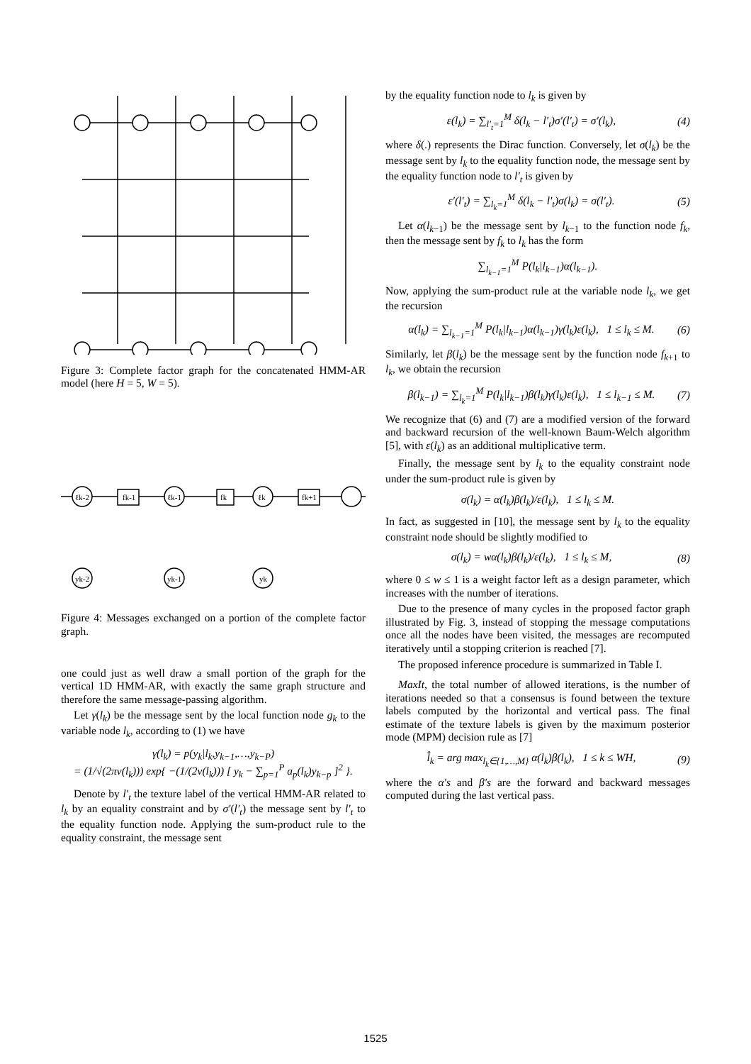Figure 3: Complete factor graph for the concatenated HMM-AR model (here H = 5, W = 5).
ℓk-2
ℓk-1
ℓk
fk-1
fk
fk+1
yk-2
yk-1
yk
Figure 4: Messages exchanged on a portion of the complete factor graph.
one could just as well draw a small portion of the graph for the vertical 1D HMM-AR, with exactly the same graph structure and therefore the same message-passing algorithm.
Let γ(l<sub>k</sub>) be the message sent by the local function node g<sub>k</sub> to the variable node l<sub>k</sub>, according to (1) we have
γ(l<sub>k</sub>) = p(y<sub>k</sub>|l<sub>k</sub>,y<sub>k−1</sub>,…,y<sub>k−P</sub>)
= (1/√(2πv(l<sub>k</sub>))) exp{ −(1/(2v(l<sub>k</sub>))) [ y<sub>k</sub> − ∑<sub>p=1</sub><sup>P</sup> a<sub>p</sub>(l<sub>k</sub>)y<sub>k−p</sub> ]<sup>2</sup> }.
Denote by l′<sub>t</sub> the texture label of the vertical HMM-AR related to l<sub>k</sub> by an equality constraint and by σ′(l′<sub>t</sub>) the message sent by l′<sub>t</sub> to the equality function node. Applying the sum-product rule to the equality constraint, the message sent
by the equality function node to l<sub>k</sub> is given by
ε(l<sub>k</sub>) = ∑<sub>l′<sub>t</sub>=1</sub><sup>M</sup> δ(l<sub>k</sub> − l′<sub>t</sub>)σ′(l′<sub>t</sub>) = σ′(l<sub>k</sub>), (4)
where δ(.) represents the Dirac function. Conversely, let σ(l<sub>k</sub>) be the message sent by l<sub>k</sub> to the equality function node, the message sent by the equality function node to l′<sub>t</sub> is given by
ε′(l′<sub>t</sub>) = ∑<sub>l<sub>k</sub>=1</sub><sup>M</sup> δ(l<sub>k</sub> − l′<sub>t</sub>)σ(l<sub>k</sub>) = σ(l′<sub>t</sub>). (5)
Let α(l<sub>k−1</sub>) be the message sent by l<sub>k−1</sub> to the function node f<sub>k</sub>, then the message sent by f<sub>k</sub> to l<sub>k</sub> has the form
∑<sub>l<sub>k−1</sub>=1</sub><sup>M</sup> P(l<sub>k</sub>|l<sub>k−1</sub>)α(l<sub>k−1</sub>).
Now, applying the sum-product rule at the variable node l<sub>k</sub>, we get the recursion
α(l<sub>k</sub>) = ∑<sub>l<sub>k−1</sub>=1</sub><sup>M</sup> P(l<sub>k</sub>|l<sub>k−1</sub>)α(l<sub>k−1</sub>)γ(l<sub>k</sub>)ε(l<sub>k</sub>), 1 ≤ l<sub>k</sub> ≤ M. (6)
Similarly, let β(l<sub>k</sub>) be the message sent by the function node f<sub>k+1</sub> to l<sub>k</sub>, we obtain the recursion
β(l<sub>k−1</sub>) = ∑<sub>l<sub>k</sub>=1</sub><sup>M</sup> P(l<sub>k</sub>|l<sub>k−1</sub>)β(l<sub>k</sub>)γ(l<sub>k</sub>)ε(l<sub>k</sub>), 1 ≤ l<sub>k−1</sub> ≤ M. (7)
We recognize that (6) and (7) are a modified version of the forward and backward recursion of the well-known Baum-Welch algorithm [5], with ε(l<sub>k</sub>) as an additional multiplicative term.
Finally, the message sent by l<sub>k</sub> to the equality constraint node under the sum-product rule is given by
σ(l<sub>k</sub>) = α(l<sub>k</sub>)β(l<sub>k</sub>)/ε(l<sub>k</sub>), 1 ≤ l<sub>k</sub> ≤ M.
In fact, as suggested in [10], the message sent by l<sub>k</sub> to the equality constraint node should be slightly modified to
σ(l<sub>k</sub>) = wα(l<sub>k</sub>)β(l<sub>k</sub>)/ε(l<sub>k</sub>), 1 ≤ l<sub>k</sub> ≤ M, (8)
where 0 ≤ w ≤ 1 is a weight factor left as a design parameter, which increases with the number of iterations.
Due to the presence of many cycles in the proposed factor graph illustrated by Fig. 3, instead of stopping the message computations once all the nodes have been visited, the messages are recomputed iteratively until a stopping criterion is reached [7].
The proposed inference procedure is summarized in Table I.
MaxIt, the total number of allowed iterations, is the number of iterations needed so that a consensus is found between the texture labels computed by the horizontal and vertical pass. The final estimate of the texture labels is given by the maximum posterior mode (MPM) decision rule as [7]
l̂<sub>k</sub> = arg max<sub>l<sub>k</sub>∈{1,…,M}</sub> α(l<sub>k</sub>)β(l<sub>k</sub>), 1 ≤ k ≤ WH, (9)
where the α′s and β′s are the forward and backward messages computed during the last vertical pass.
1525